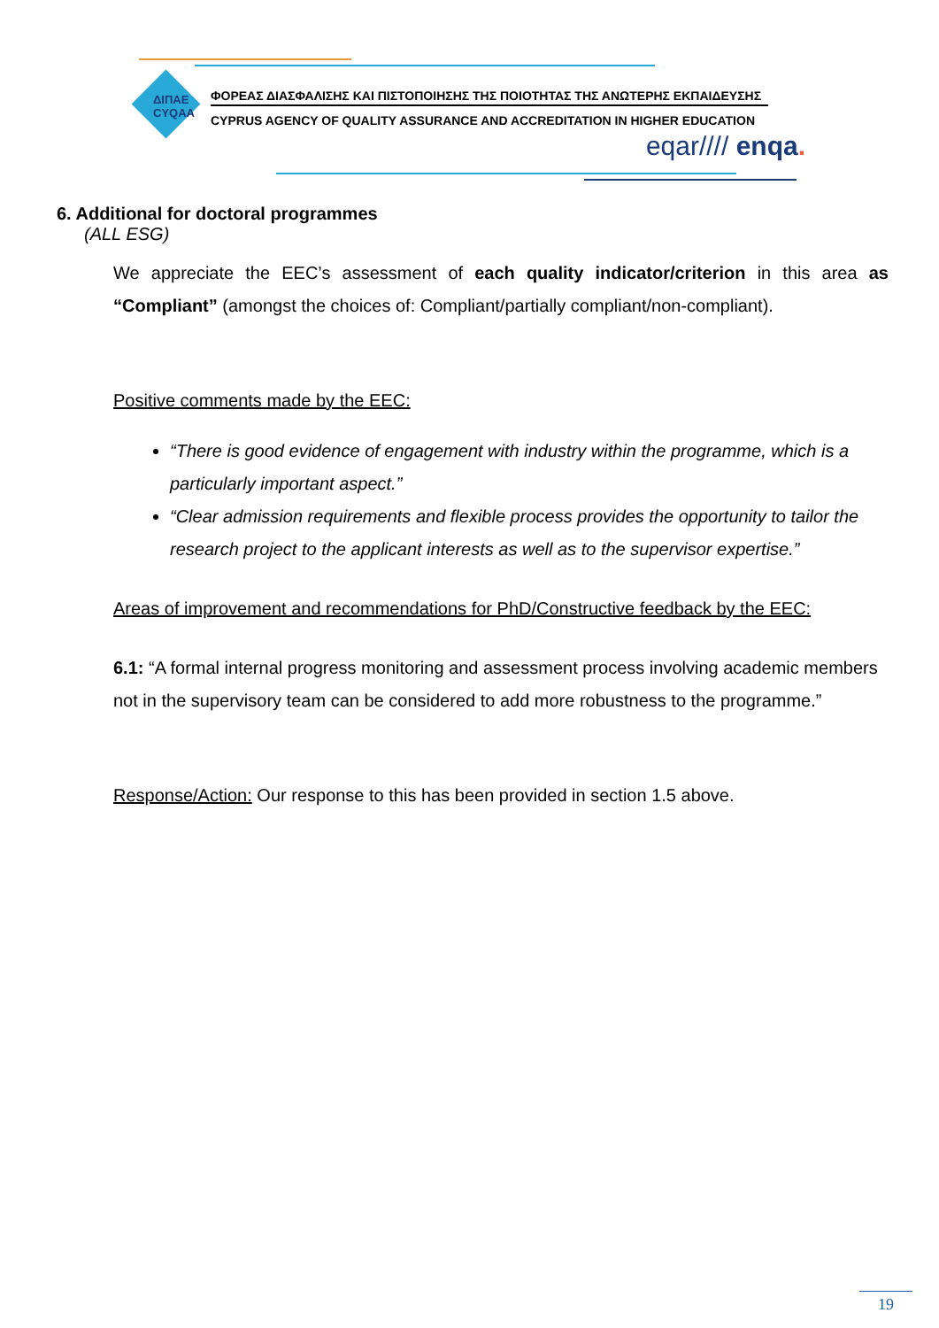ΔΙΠΑΕ
CYQAA
ΦΟΡΕΑΣ ΔΙΑΣΦΑΛΙΣΗΣ ΚΑΙ ΠΙΣΤΟΠΟΙΗΣΗΣ ΤΗΣ ΠΟΙΟΤΗΤΑΣ ΤΗΣ ΑΝΩΤΕΡΗΣ ΕΚΠΑΙΔΕΥΣΗΣ
CYPRUS AGENCY OF QUALITY ASSURANCE AND ACCREDITATION IN HIGHER EDUCATION
eqar//// enqa.
6. Additional for doctoral programmes
(ALL ESG)
We appreciate the EEC’s assessment of each quality indicator/criterion in this area as “Compliant” (amongst the choices of: Compliant/partially compliant/non-compliant).
Positive comments made by the EEC:
“There is good evidence of engagement with industry within the programme, which is a particularly important aspect.”
“Clear admission requirements and flexible process provides the opportunity to tailor the research project to the applicant interests as well as to the supervisor expertise.”
Areas of improvement and recommendations for PhD/Constructive feedback by the EEC:
6.1: “A formal internal progress monitoring and assessment process involving academic members not in the supervisory team can be considered to add more robustness to the programme.”
Response/Action: Our response to this has been provided in section 1.5 above.
19